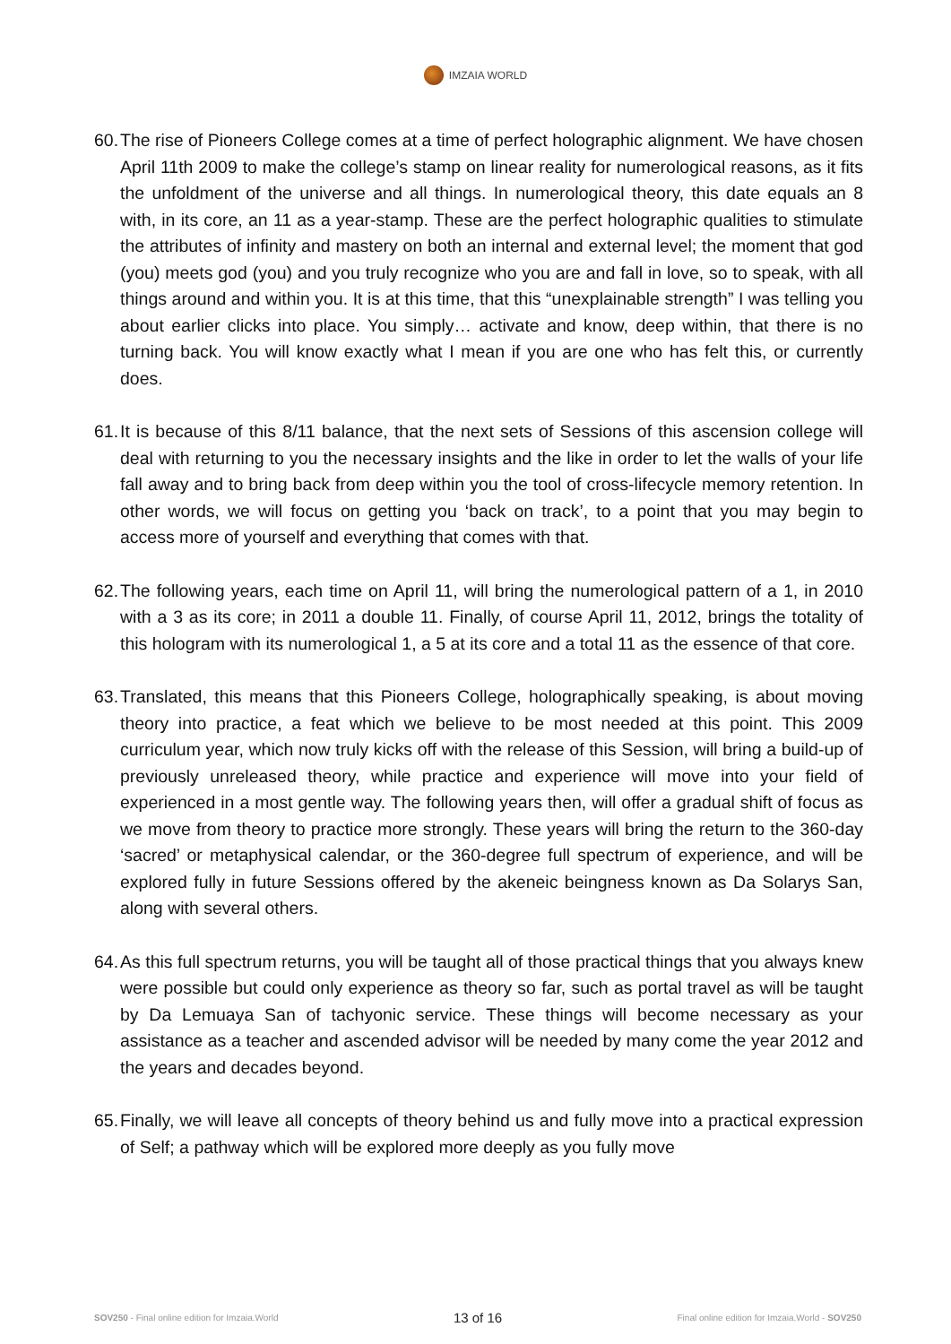IMZAIA WORLD
60.
The rise of Pioneers College comes at a time of perfect holographic alignment. We have chosen April 11th 2009 to make the college’s stamp on linear reality for numerological reasons, as it fits the unfoldment of the universe and all things. In numerological theory, this date equals an 8 with, in its core, an 11 as a year-stamp. These are the perfect holographic qualities to stimulate the attributes of infinity and mastery on both an internal and external level; the moment that god (you) meets god (you) and you truly recognize who you are and fall in love, so to speak, with all things around and within you. It is at this time, that this “unexplainable strength” I was telling you about earlier clicks into place. You simply… activate and know, deep within, that there is no turning back. You will know exactly what I mean if you are one who has felt this, or currently does.
61.
It is because of this 8/11 balance, that the next sets of Sessions of this ascension college will deal with returning to you the necessary insights and the like in order to let the walls of your life fall away and to bring back from deep within you the tool of cross-lifecycle memory retention. In other words, we will focus on getting you ‘back on track’, to a point that you may begin to access more of yourself and everything that comes with that.
62.
The following years, each time on April 11, will bring the numerological pattern of a 1, in 2010 with a 3 as its core; in 2011 a double 11. Finally, of course April 11, 2012, brings the totality of this hologram with its numerological 1, a 5 at its core and a total 11 as the essence of that core.
63.
Translated, this means that this Pioneers College, holographically speaking, is about moving theory into practice, a feat which we believe to be most needed at this point. This 2009 curriculum year, which now truly kicks off with the release of this Session, will bring a build-up of previously unreleased theory, while practice and experience will move into your field of experienced in a most gentle way. The following years then, will offer a gradual shift of focus as we move from theory to practice more strongly. These years will bring the return to the 360-day ‘sacred’ or metaphysical calendar, or the 360-degree full spectrum of experience, and will be explored fully in future Sessions offered by the akeneic beingness known as Da Solarys San, along with several others.
64.
As this full spectrum returns, you will be taught all of those practical things that you always knew were possible but could only experience as theory so far, such as portal travel as will be taught by Da Lemuaya San of tachyonic service. These things will become necessary as your assistance as a teacher and ascended advisor will be needed by many come the year 2012 and the years and decades beyond.
65.
Finally, we will leave all concepts of theory behind us and fully move into a practical expression of Self; a pathway which will be explored more deeply as you fully move
SOV250 - Final online edition for Imzaia.World 13 of 16 Final online edition for Imzaia.World - SOV250